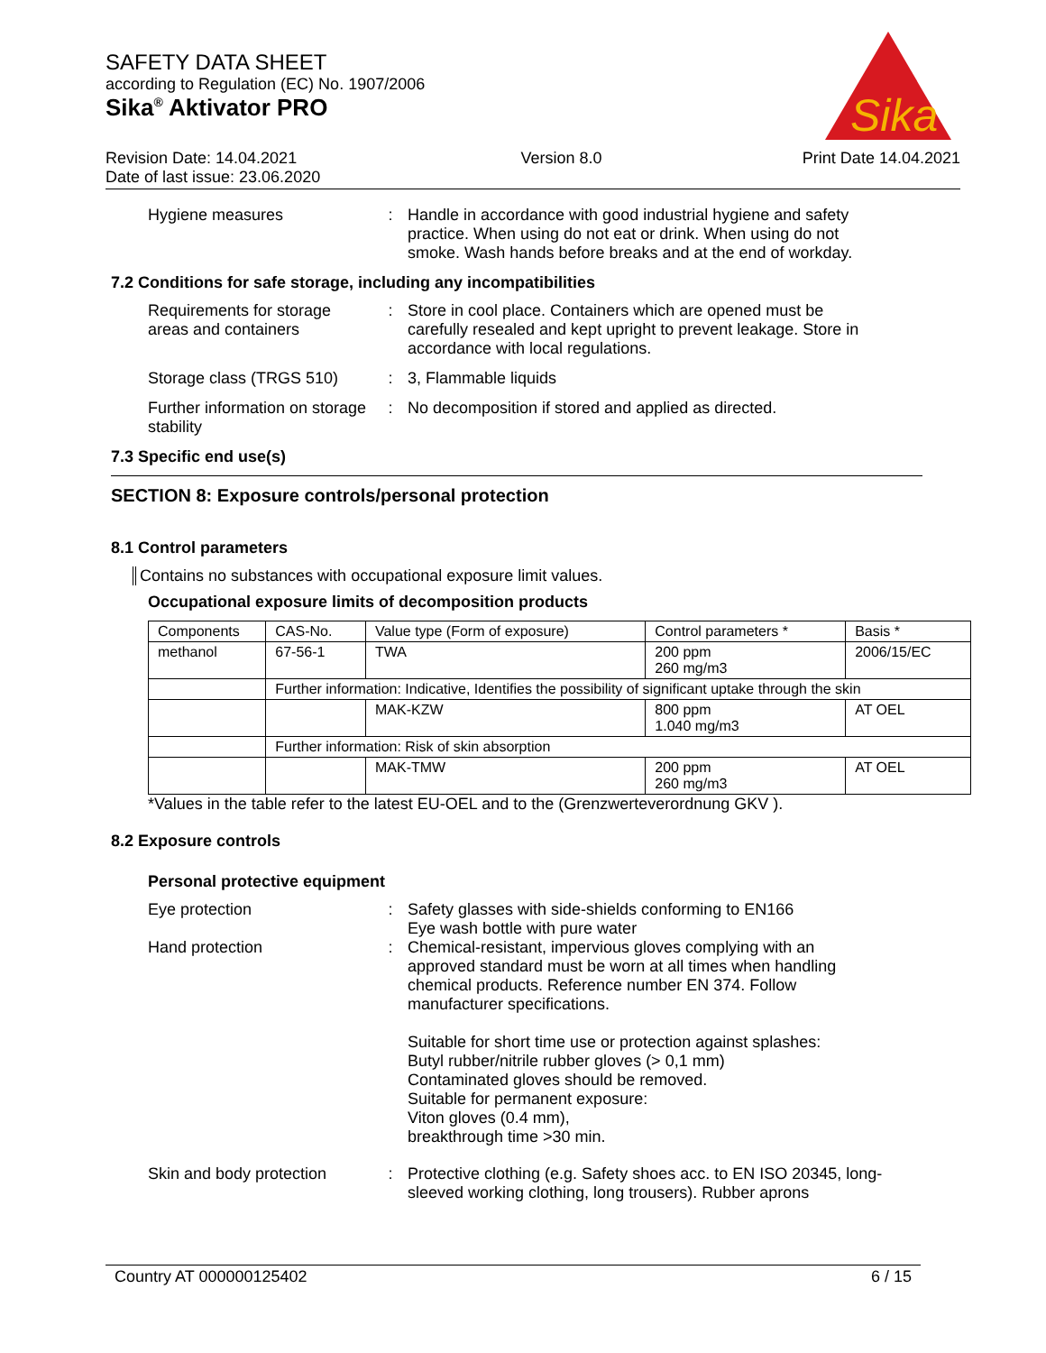SAFETY DATA SHEET
according to Regulation (EC) No. 1907/2006
Sika<sup>®</sup> Aktivator PRO
Sika
Revision Date: 14.04.2021
Date of last issue: 23.06.2020
Version 8.0 Print Date 14.04.2021
Hygiene measures : Handle in accordance with good industrial hygiene and safety practice. When using do not eat or drink. When using do not smoke. Wash hands before breaks and at the end of workday.
7.2 Conditions for safe storage, including any incompatibilities
Requirements for storage areas and containers
: Store in cool place. Containers which are opened must be carefully resealed and kept upright to prevent leakage. Store in accordance with local regulations.
Storage class (TRGS 510)
: 3, Flammable liquids
Further information on storage stability
: No decomposition if stored and applied as directed.
7.3 Specific end use(s)
SECTION 8: Exposure controls/personal protection
8.1 Control parameters
Contains no substances with occupational exposure limit values.
Occupational exposure limits of decomposition products
| Components | CAS-No. | Value type (Form of exposure) | Control parameters * | Basis * |
| --- | --- | --- | --- | --- |
| methanol | 67-56-1 | TWA | 200 ppm 260 mg/m3 | 2006/15/EC |
| | Further information: Indicative, Identifies the possibility of significant uptake through the skin | | | |
| | | MAK-KZW | 800 ppm 1.040 mg/m3 | AT OEL |
| | Further information: Risk of skin absorption | | | |
| | | MAK-TMW | 200 ppm 260 mg/m3 | AT OEL |
*Values in the table refer to the latest EU-OEL and to the (Grenzwerteverordnung GKV ).
8.2 Exposure controls
Personal protective equipment
Eye protection : Safety glasses with side-shields conforming to EN166
Eye wash bottle with pure water
Hand protection : Chemical-resistant, impervious gloves complying with an approved standard must be worn at all times when handling chemical products. Reference number EN 374. Follow manufacturer specifications.
Suitable for short time use or protection against splashes:
Butyl rubber/nitrile rubber gloves (> 0,1 mm)
Contaminated gloves should be removed.
Suitable for permanent exposure:
Viton gloves (0.4 mm),
breakthrough time >30 min.
Skin and body protection
: Protective clothing (e.g. Safety shoes acc. to EN ISO 20345, long-sleeved working clothing, long trousers). Rubber aprons
Country AT 000000125402 6 / 15